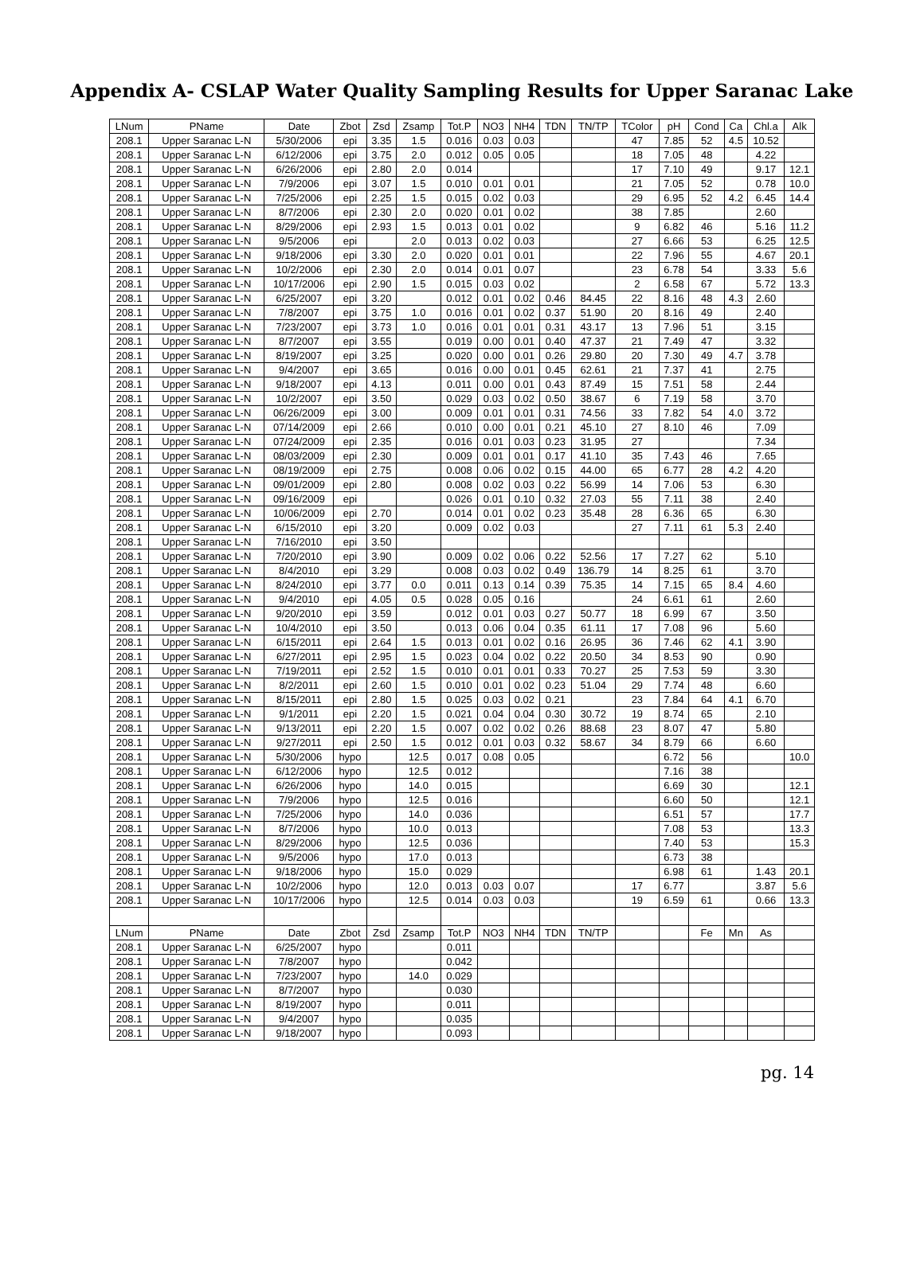Appendix A- CSLAP Water Quality Sampling Results for Upper Saranac Lake
| LNum | PName | Date | Zbot | Zsd | Zsamp | Tot.P | NO3 | NH4 | TDN | TN/TP | TColor | pH | Cond | Ca | Chl.a | Alk |
| --- | --- | --- | --- | --- | --- | --- | --- | --- | --- | --- | --- | --- | --- | --- | --- | --- |
| 208.1 | Upper Saranac L-N | 5/30/2006 | epi | 3.35 | 1.5 | 0.016 | 0.03 | 0.03 | | | 47 | 7.85 | 52 | 4.5 | 10.52 | |
| 208.1 | Upper Saranac L-N | 6/12/2006 | epi | 3.75 | 2.0 | 0.012 | 0.05 | 0.05 | | | 18 | 7.05 | 48 | | 4.22 | |
| 208.1 | Upper Saranac L-N | 6/26/2006 | epi | 2.80 | 2.0 | 0.014 | | | | | 17 | 7.10 | 49 | | 9.17 | 12.1 |
| 208.1 | Upper Saranac L-N | 7/9/2006 | epi | 3.07 | 1.5 | 0.010 | 0.01 | 0.01 | | | 21 | 7.05 | 52 | | 0.78 | 10.0 |
| 208.1 | Upper Saranac L-N | 7/25/2006 | epi | 2.25 | 1.5 | 0.015 | 0.02 | 0.03 | | | 29 | 6.95 | 52 | 4.2 | 6.45 | 14.4 |
| 208.1 | Upper Saranac L-N | 8/7/2006 | epi | 2.30 | 2.0 | 0.020 | 0.01 | 0.02 | | | 38 | 7.85 | | | 2.60 | |
| 208.1 | Upper Saranac L-N | 8/29/2006 | epi | 2.93 | 1.5 | 0.013 | 0.01 | 0.02 | | | 9 | 6.82 | 46 | | 5.16 | 11.2 |
| 208.1 | Upper Saranac L-N | 9/5/2006 | epi | | 2.0 | 0.013 | 0.02 | 0.03 | | | 27 | 6.66 | 53 | | 6.25 | 12.5 |
| 208.1 | Upper Saranac L-N | 9/18/2006 | epi | 3.30 | 2.0 | 0.020 | 0.01 | 0.01 | | | 22 | 7.96 | 55 | | 4.67 | 20.1 |
| 208.1 | Upper Saranac L-N | 10/2/2006 | epi | 2.30 | 2.0 | 0.014 | 0.01 | 0.07 | | | 23 | 6.78 | 54 | | 3.33 | 5.6 |
| 208.1 | Upper Saranac L-N | 10/17/2006 | epi | 2.90 | 1.5 | 0.015 | 0.03 | 0.02 | | | 2 | 6.58 | 67 | | 5.72 | 13.3 |
| 208.1 | Upper Saranac L-N | 6/25/2007 | epi | 3.20 | | 0.012 | 0.01 | 0.02 | 0.46 | 84.45 | 22 | 8.16 | 48 | 4.3 | 2.60 | |
| 208.1 | Upper Saranac L-N | 7/8/2007 | epi | 3.75 | 1.0 | 0.016 | 0.01 | 0.02 | 0.37 | 51.90 | 20 | 8.16 | 49 | | 2.40 | |
| 208.1 | Upper Saranac L-N | 7/23/2007 | epi | 3.73 | 1.0 | 0.016 | 0.01 | 0.01 | 0.31 | 43.17 | 13 | 7.96 | 51 | | 3.15 | |
| 208.1 | Upper Saranac L-N | 8/7/2007 | epi | 3.55 | | 0.019 | 0.00 | 0.01 | 0.40 | 47.37 | 21 | 7.49 | 47 | | 3.32 | |
| 208.1 | Upper Saranac L-N | 8/19/2007 | epi | 3.25 | | 0.020 | 0.00 | 0.01 | 0.26 | 29.80 | 20 | 7.30 | 49 | 4.7 | 3.78 | |
| 208.1 | Upper Saranac L-N | 9/4/2007 | epi | 3.65 | | 0.016 | 0.00 | 0.01 | 0.45 | 62.61 | 21 | 7.37 | 41 | | 2.75 | |
| 208.1 | Upper Saranac L-N | 9/18/2007 | epi | 4.13 | | 0.011 | 0.00 | 0.01 | 0.43 | 87.49 | 15 | 7.51 | 58 | | 2.44 | |
| 208.1 | Upper Saranac L-N | 10/2/2007 | epi | 3.50 | | 0.029 | 0.03 | 0.02 | 0.50 | 38.67 | 6 | 7.19 | 58 | | 3.70 | |
| 208.1 | Upper Saranac L-N | 06/26/2009 | epi | 3.00 | | 0.009 | 0.01 | 0.01 | 0.31 | 74.56 | 33 | 7.82 | 54 | 4.0 | 3.72 | |
| 208.1 | Upper Saranac L-N | 07/14/2009 | epi | 2.66 | | 0.010 | 0.00 | 0.01 | 0.21 | 45.10 | 27 | 8.10 | 46 | | 7.09 | |
| 208.1 | Upper Saranac L-N | 07/24/2009 | epi | 2.35 | | 0.016 | 0.01 | 0.03 | 0.23 | 31.95 | 27 | | | | 7.34 | |
| 208.1 | Upper Saranac L-N | 08/03/2009 | epi | 2.30 | | 0.009 | 0.01 | 0.01 | 0.17 | 41.10 | 35 | 7.43 | 46 | | 7.65 | |
| 208.1 | Upper Saranac L-N | 08/19/2009 | epi | 2.75 | | 0.008 | 0.06 | 0.02 | 0.15 | 44.00 | 65 | 6.77 | 28 | 4.2 | 4.20 | |
| 208.1 | Upper Saranac L-N | 09/01/2009 | epi | 2.80 | | 0.008 | 0.02 | 0.03 | 0.22 | 56.99 | 14 | 7.06 | 53 | | 6.30 | |
| 208.1 | Upper Saranac L-N | 09/16/2009 | epi | | | 0.026 | 0.01 | 0.10 | 0.32 | 27.03 | 55 | 7.11 | 38 | | 2.40 | |
| 208.1 | Upper Saranac L-N | 10/06/2009 | epi | 2.70 | | 0.014 | 0.01 | 0.02 | 0.23 | 35.48 | 28 | 6.36 | 65 | | 6.30 | |
| 208.1 | Upper Saranac L-N | 6/15/2010 | epi | 3.20 | | 0.009 | 0.02 | 0.03 | | | 27 | 7.11 | 61 | 5.3 | 2.40 | |
| 208.1 | Upper Saranac L-N | 7/16/2010 | epi | 3.50 | | | | | | | | | | | | |
| 208.1 | Upper Saranac L-N | 7/20/2010 | epi | 3.90 | | 0.009 | 0.02 | 0.06 | 0.22 | 52.56 | 17 | 7.27 | 62 | | 5.10 | |
| 208.1 | Upper Saranac L-N | 8/4/2010 | epi | 3.29 | | 0.008 | 0.03 | 0.02 | 0.49 | 136.79 | 14 | 8.25 | 61 | | 3.70 | |
| 208.1 | Upper Saranac L-N | 8/24/2010 | epi | 3.77 | 0.0 | 0.011 | 0.13 | 0.14 | 0.39 | 75.35 | 14 | 7.15 | 65 | 8.4 | 4.60 | |
| 208.1 | Upper Saranac L-N | 9/4/2010 | epi | 4.05 | 0.5 | 0.028 | 0.05 | 0.16 | | | 24 | 6.61 | 61 | | 2.60 | |
| 208.1 | Upper Saranac L-N | 9/20/2010 | epi | 3.59 | | 0.012 | 0.01 | 0.03 | 0.27 | 50.77 | 18 | 6.99 | 67 | | 3.50 | |
| 208.1 | Upper Saranac L-N | 10/4/2010 | epi | 3.50 | | 0.013 | 0.06 | 0.04 | 0.35 | 61.11 | 17 | 7.08 | 96 | | 5.60 | |
| 208.1 | Upper Saranac L-N | 6/15/2011 | epi | 2.64 | 1.5 | 0.013 | 0.01 | 0.02 | 0.16 | 26.95 | 36 | 7.46 | 62 | 4.1 | 3.90 | |
| 208.1 | Upper Saranac L-N | 6/27/2011 | epi | 2.95 | 1.5 | 0.023 | 0.04 | 0.02 | 0.22 | 20.50 | 34 | 8.53 | 90 | | 0.90 | |
| 208.1 | Upper Saranac L-N | 7/19/2011 | epi | 2.52 | 1.5 | 0.010 | 0.01 | 0.01 | 0.33 | 70.27 | 25 | 7.53 | 59 | | 3.30 | |
| 208.1 | Upper Saranac L-N | 8/2/2011 | epi | 2.60 | 1.5 | 0.010 | 0.01 | 0.02 | 0.23 | 51.04 | 29 | 7.74 | 48 | | 6.60 | |
| 208.1 | Upper Saranac L-N | 8/15/2011 | epi | 2.80 | 1.5 | 0.025 | 0.03 | 0.02 | 0.21 | | 23 | 7.84 | 64 | 4.1 | 6.70 | |
| 208.1 | Upper Saranac L-N | 9/1/2011 | epi | 2.20 | 1.5 | 0.021 | 0.04 | 0.04 | 0.30 | 30.72 | 19 | 8.74 | 65 | | 2.10 | |
| 208.1 | Upper Saranac L-N | 9/13/2011 | epi | 2.20 | 1.5 | 0.007 | 0.02 | 0.02 | 0.26 | 88.68 | 23 | 8.07 | 47 | | 5.80 | |
| 208.1 | Upper Saranac L-N | 9/27/2011 | epi | 2.50 | 1.5 | 0.012 | 0.01 | 0.03 | 0.32 | 58.67 | 34 | 8.79 | 66 | | 6.60 | |
| 208.1 | Upper Saranac L-N | 5/30/2006 | hypo | | 12.5 | 0.017 | 0.08 | 0.05 | | | | 6.72 | 56 | | | 10.0 |
| 208.1 | Upper Saranac L-N | 6/12/2006 | hypo | | 12.5 | 0.012 | | | | | | 7.16 | 38 | | | |
| 208.1 | Upper Saranac L-N | 6/26/2006 | hypo | | 14.0 | 0.015 | | | | | | 6.69 | 30 | | | 12.1 |
| 208.1 | Upper Saranac L-N | 7/9/2006 | hypo | | 12.5 | 0.016 | | | | | | 6.60 | 50 | | | 12.1 |
| 208.1 | Upper Saranac L-N | 7/25/2006 | hypo | | 14.0 | 0.036 | | | | | | 6.51 | 57 | | | 17.7 |
| 208.1 | Upper Saranac L-N | 8/7/2006 | hypo | | 10.0 | 0.013 | | | | | | 7.08 | 53 | | | 13.3 |
| 208.1 | Upper Saranac L-N | 8/29/2006 | hypo | | 12.5 | 0.036 | | | | | | 7.40 | 53 | | | 15.3 |
| 208.1 | Upper Saranac L-N | 9/5/2006 | hypo | | 17.0 | 0.013 | | | | | | 6.73 | 38 | | | |
| 208.1 | Upper Saranac L-N | 9/18/2006 | hypo | | 15.0 | 0.029 | | | | | | 6.98 | 61 | | 1.43 | 20.1 |
| 208.1 | Upper Saranac L-N | 10/2/2006 | hypo | | 12.0 | 0.013 | 0.03 | 0.07 | | | 17 | 6.77 | | | 3.87 | 5.6 |
| 208.1 | Upper Saranac L-N | 10/17/2006 | hypo | | 12.5 | 0.014 | 0.03 | 0.03 | | | 19 | 6.59 | 61 | | 0.66 | 13.3 |
| LNum | PName | Date | Zbot | Zsd | Zsamp | Tot.P | NO3 | NH4 | TDN | TN/TP | | | Fe | Mn | As | |
| 208.1 | Upper Saranac L-N | 6/25/2007 | hypo | | | 0.011 | | | | | | | | | | |
| 208.1 | Upper Saranac L-N | 7/8/2007 | hypo | | | 0.042 | | | | | | | | | | |
| 208.1 | Upper Saranac L-N | 7/23/2007 | hypo | | 14.0 | 0.029 | | | | | | | | | | |
| 208.1 | Upper Saranac L-N | 8/7/2007 | hypo | | | 0.030 | | | | | | | | | | |
| 208.1 | Upper Saranac L-N | 8/19/2007 | hypo | | | 0.011 | | | | | | | | | | |
| 208.1 | Upper Saranac L-N | 9/4/2007 | hypo | | | 0.035 | | | | | | | | | | |
| 208.1 | Upper Saranac L-N | 9/18/2007 | hypo | | | 0.093 | | | | | | | | | | |
pg. 14